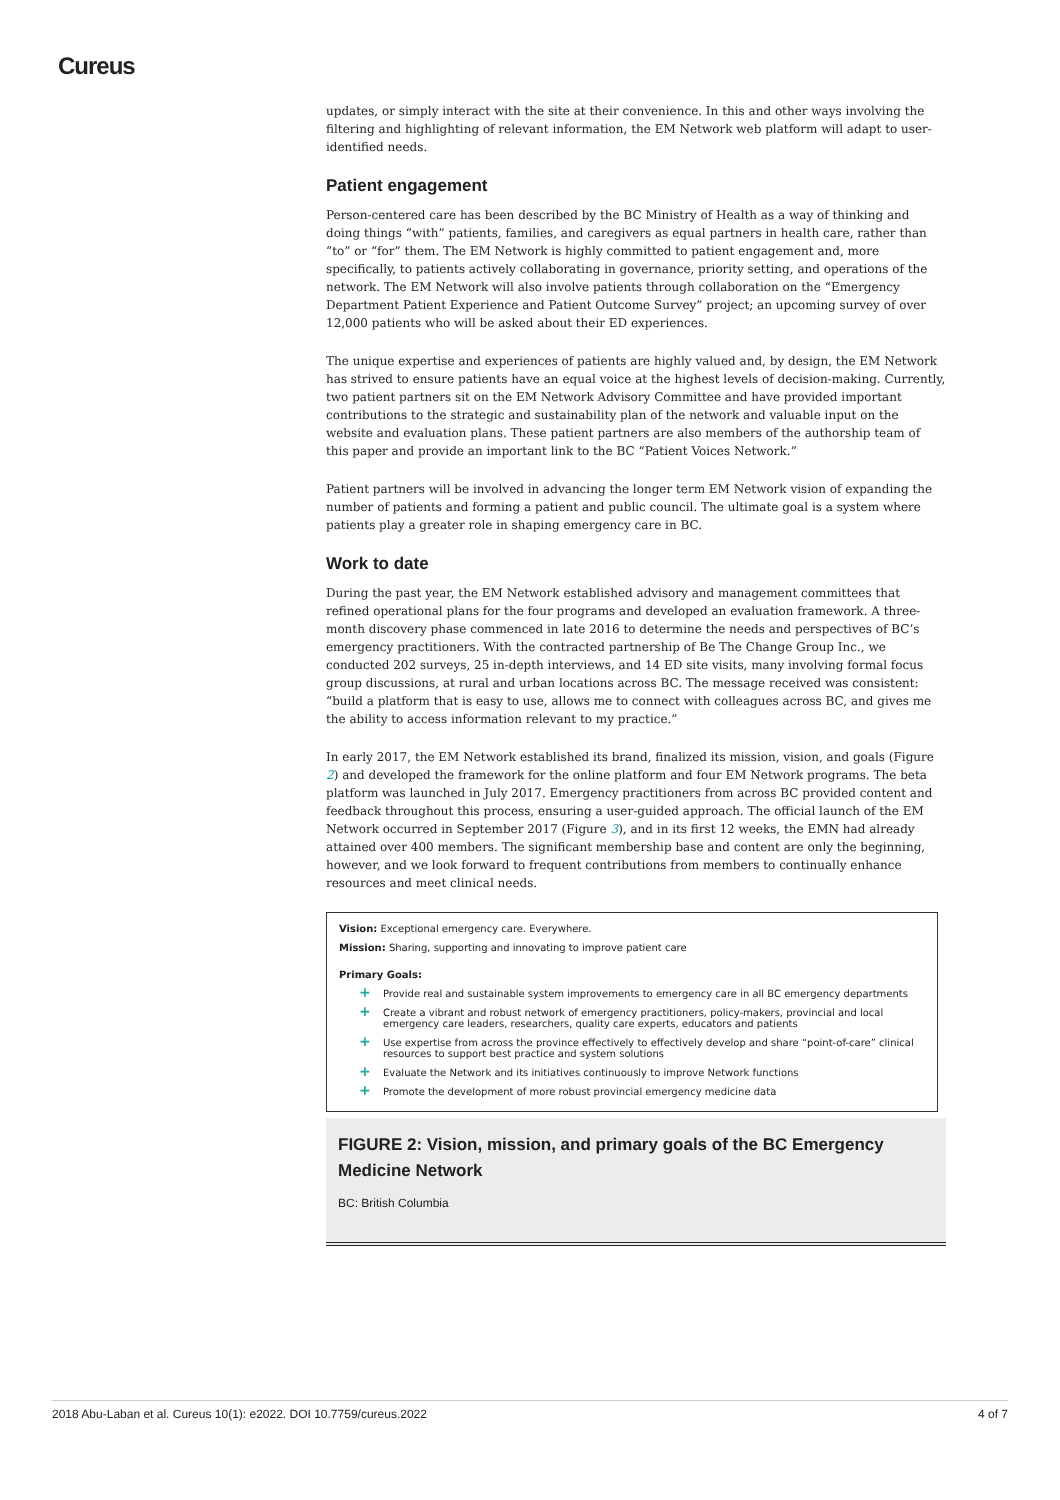Cureus
updates, or simply interact with the site at their convenience. In this and other ways involving the filtering and highlighting of relevant information, the EM Network web platform will adapt to user-identified needs.
Patient engagement
Person-centered care has been described by the BC Ministry of Health as a way of thinking and doing things “with” patients, families, and caregivers as equal partners in health care, rather than “to” or “for” them. The EM Network is highly committed to patient engagement and, more specifically, to patients actively collaborating in governance, priority setting, and operations of the network. The EM Network will also involve patients through collaboration on the “Emergency Department Patient Experience and Patient Outcome Survey” project; an upcoming survey of over 12,000 patients who will be asked about their ED experiences.
The unique expertise and experiences of patients are highly valued and, by design, the EM Network has strived to ensure patients have an equal voice at the highest levels of decision-making. Currently, two patient partners sit on the EM Network Advisory Committee and have provided important contributions to the strategic and sustainability plan of the network and valuable input on the website and evaluation plans. These patient partners are also members of the authorship team of this paper and provide an important link to the BC “Patient Voices Network.”
Patient partners will be involved in advancing the longer term EM Network vision of expanding the number of patients and forming a patient and public council. The ultimate goal is a system where patients play a greater role in shaping emergency care in BC.
Work to date
During the past year, the EM Network established advisory and management committees that refined operational plans for the four programs and developed an evaluation framework. A three-month discovery phase commenced in late 2016 to determine the needs and perspectives of BC’s emergency practitioners. With the contracted partnership of Be The Change Group Inc., we conducted 202 surveys, 25 in-depth interviews, and 14 ED site visits, many involving formal focus group discussions, at rural and urban locations across BC. The message received was consistent: “build a platform that is easy to use, allows me to connect with colleagues across BC, and gives me the ability to access information relevant to my practice.”
In early 2017, the EM Network established its brand, finalized its mission, vision, and goals (Figure 2) and developed the framework for the online platform and four EM Network programs. The beta platform was launched in July 2017. Emergency practitioners from across BC provided content and feedback throughout this process, ensuring a user-guided approach. The official launch of the EM Network occurred in September 2017 (Figure 3), and in its first 12 weeks, the EMN had already attained over 400 members. The significant membership base and content are only the beginning, however, and we look forward to frequent contributions from members to continually enhance resources and meet clinical needs.
Vision: Exceptional emergency care. Everywhere.
Mission: Sharing, supporting and innovating to improve patient care
Primary Goals:
+ Provide real and sustainable system improvements to emergency care in all BC emergency departments
+ Create a vibrant and robust network of emergency practitioners, policy-makers, provincial and local emergency care leaders, researchers, quality care experts, educators and patients
+ Use expertise from across the province effectively to effectively develop and share “point-of-care” clinical resources to support best practice and system solutions
+ Evaluate the Network and its initiatives continuously to improve Network functions
+ Promote the development of more robust provincial emergency medicine data
FIGURE 2: Vision, mission, and primary goals of the BC Emergency Medicine Network
BC: British Columbia
2018 Abu-Laban et al. Cureus 10(1): e2022. DOI 10.7759/cureus.2022 4 of 7